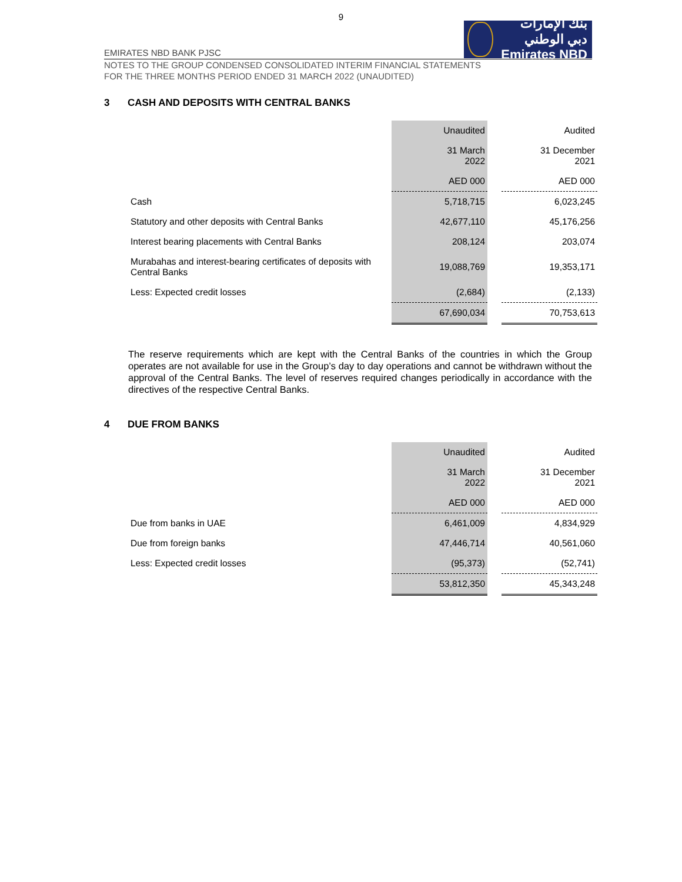9
بنك الإمارات دبي الوطني
Emirates NBD
EMIRATES NBD BANK PJSC
NOTES TO THE GROUP CONDENSED CONSOLIDATED INTERIM FINANCIAL STATEMENTS
FOR THE THREE MONTHS PERIOD ENDED 31 MARCH 2022 (UNAUDITED)
3 CASH AND DEPOSITS WITH CENTRAL BANKS
| | Unaudited | | Audited |
| | 31 March 2022 | | 31 December 2021 |
| | AED 000 | | AED 000 |
| Cash | 5,718,715 | | 6,023,245 |
| Statutory and other deposits with Central Banks | 42,677,110 | | 45,176,256 |
| Interest bearing placements with Central Banks | 208,124 | | 203,074 |
| Murabahas and interest-bearing certificates of deposits with Central Banks | 19,088,769 | | 19,353,171 |
| Less: Expected credit losses | (2,684) | | (2,133) |
| | 67,690,034 | | 70,753,613 |
The reserve requirements which are kept with the Central Banks of the countries in which the Group operates are not available for use in the Group’s day to day operations and cannot be withdrawn without the approval of the Central Banks. The level of reserves required changes periodically in accordance with the directives of the respective Central Banks.
4 DUE FROM BANKS
| | Unaudited | | Audited |
| | 31 March 2022 | | 31 December 2021 |
| | AED 000 | | AED 000 |
| Due from banks in UAE | 6,461,009 | | 4,834,929 |
| Due from foreign banks | 47,446,714 | | 40,561,060 |
| Less: Expected credit losses | (95,373) | | (52,741) |
| | 53,812,350 | | 45,343,248 |